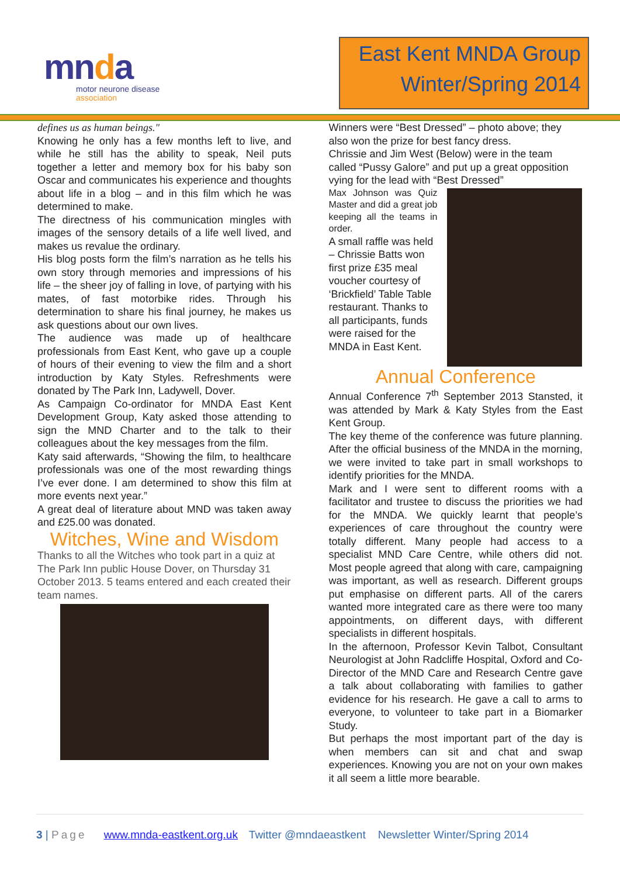mnda
motor neurone disease
association
East Kent MNDA Group
Winter/Spring 2014
defines us as human beings."
Knowing he only has a few months left to live, and while he still has the ability to speak, Neil puts together a letter and memory box for his baby son Oscar and communicates his experience and thoughts about life in a blog – and in this film which he was determined to make.
The directness of his communication mingles with images of the sensory details of a life well lived, and makes us revalue the ordinary.
His blog posts form the film’s narration as he tells his own story through memories and impressions of his life – the sheer joy of falling in love, of partying with his mates, of fast motorbike rides. Through his determination to share his final journey, he makes us ask questions about our own lives.
The audience was made up of healthcare professionals from East Kent, who gave up a couple of hours of their evening to view the film and a short introduction by Katy Styles. Refreshments were donated by The Park Inn, Ladywell, Dover.
As Campaign Co-ordinator for MNDA East Kent Development Group, Katy asked those attending to sign the MND Charter and to the talk to their colleagues about the key messages from the film.
Katy said afterwards, “Showing the film, to healthcare professionals was one of the most rewarding things I’ve ever done. I am determined to show this film at more events next year.”
A great deal of literature about MND was taken away and £25.00 was donated.
Witches, Wine and Wisdom
Thanks to all the Witches who took part in a quiz at The Park Inn public House Dover, on Thursday 31 October 2013. 5 teams entered and each created their team names.
Winners were “Best Dressed” – photo above; they also won the prize for best fancy dress.
Chrissie and Jim West (Below) were in the team called “Pussy Galore” and put up a great opposition vying for the lead with “Best Dressed”
Max Johnson was Quiz Master and did a great job keeping all the teams in order.
A small raffle was held – Chrissie Batts won first prize £35 meal voucher courtesy of ‘Brickfield’ Table Table restaurant. Thanks to all participants, funds were raised for the MNDA in East Kent.
Annual Conference
Annual Conference 7<sup>th</sup> September 2013 Stansted, it was attended by Mark & Katy Styles from the East Kent Group.
The key theme of the conference was future planning. After the official business of the MNDA in the morning, we were invited to take part in small workshops to identify priorities for the MNDA.
Mark and I were sent to different rooms with a facilitator and trustee to discuss the priorities we had for the MNDA. We quickly learnt that people’s experiences of care throughout the country were totally different. Many people had access to a specialist MND Care Centre, while others did not. Most people agreed that along with care, campaigning was important, as well as research. Different groups put emphasise on different parts. All of the carers wanted more integrated care as there were too many appointments, on different days, with different specialists in different hospitals.
In the afternoon, Professor Kevin Talbot, Consultant Neurologist at John Radcliffe Hospital, Oxford and Co-Director of the MND Care and Research Centre gave a talk about collaborating with families to gather evidence for his research. He gave a call to arms to everyone, to volunteer to take part in a Biomarker Study.
But perhaps the most important part of the day is when members can sit and chat and swap experiences. Knowing you are not on your own makes it all seem a little more bearable.
3 | Page www.mnda-eastkent.org.uk Twitter @mndaeastkent Newsletter Winter/Spring 2014